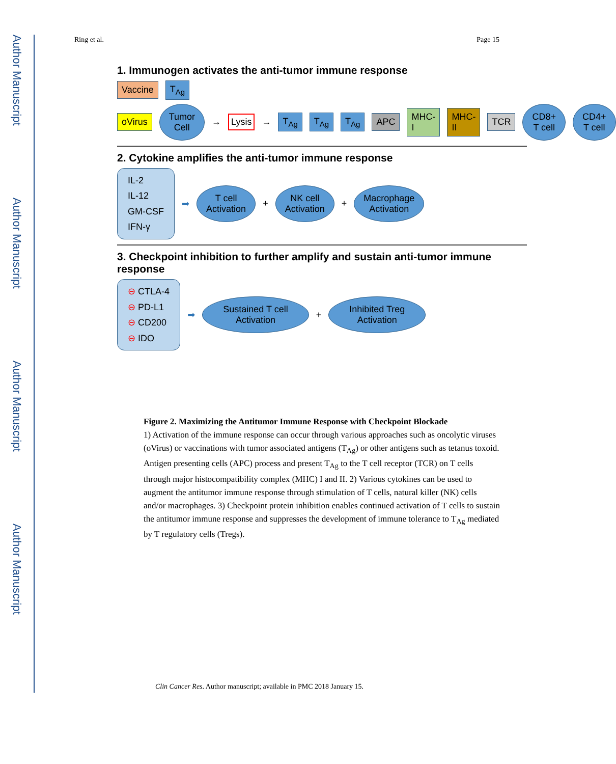Author Manuscript
Author Manuscript
Author Manuscript
Author Manuscript
Ring et al. Page 15
1. Immunogen activates the anti-tumor immune response
Vaccine T<sub>Ag</sub>
oVirus Tumor Cell → Lysis → T<sub>Ag</sub> T<sub>Ag</sub> T<sub>Ag</sub> APC MHC-I MHC-II TCR CD8+ T cell CD4+ T cell
2. Cytokine amplifies the anti-tumor immune response
IL-2
IL-12
GM-CSF
IFN-γ
➡ T cell
Activation + NK cell
Activation + Macrophage
Activation
3. Checkpoint inhibition to further amplify and sustain anti-tumor immune response
⊖ CTLA-4
⊖ PD-L1
⊖ CD200
⊖ IDO
➡ Sustained T cell
Activation + Inhibited Treg
Activation
Figure 2. Maximizing the Antitumor Immune Response with Checkpoint Blockade
1) Activation of the immune response can occur through various approaches such as oncolytic viruses (oVirus) or vaccinations with tumor associated antigens (T<sub>Ag</sub>) or other antigens such as tetanus toxoid. Antigen presenting cells (APC) process and present T<sub>Ag</sub> to the T cell receptor (TCR) on T cells through major histocompatibility complex (MHC) I and II. 2) Various cytokines can be used to augment the antitumor immune response through stimulation of T cells, natural killer (NK) cells and/or macrophages. 3) Checkpoint protein inhibition enables continued activation of T cells to sustain the antitumor immune response and suppresses the development of immune tolerance to T<sub>Ag</sub> mediated by T regulatory cells (Tregs).
Clin Cancer Res. Author manuscript; available in PMC 2018 January 15.